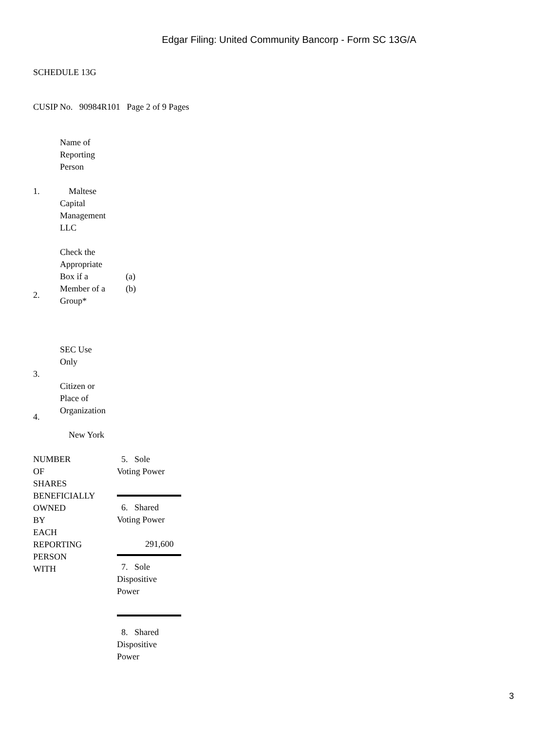Edgar Filing: United Community Bancorp - Form SC 13G/A
SCHEDULE 13G
CUSIP No. 90984R101 Page 2 of 9 Pages
| 1. | Name of Reporting Person Maltese Capital Management LLC | |
| 2. | Check the Appropriate Box if a Member of a Group* | (a) (b) |
| 3. | SEC Use Only | |
| 4. | Citizen or Place of Organization New York | |
| NUMBER OF SHARES BENEFICIALLY OWNED BY EACH REPORTING PERSON WITH | 5. Sole Voting Power |
| | 6. Shared Voting Power 291,600 |
| | 7. Sole Dispositive Power |
| | 8. Shared Dispositive Power |
3